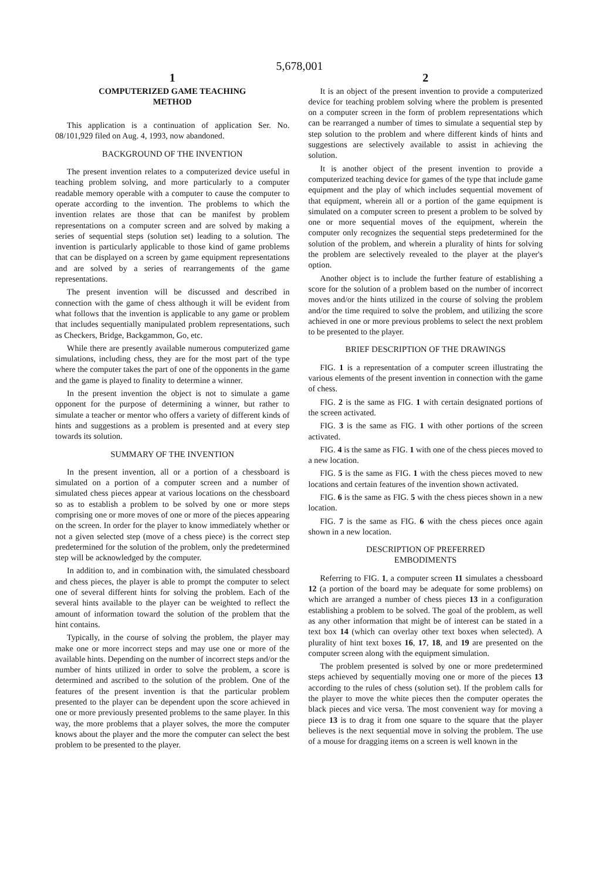5,678,001
1
COMPUTERIZED GAME TEACHING
METHOD
This application is a continuation of application Ser. No. 08/101,929 filed on Aug. 4, 1993, now abandoned.
BACKGROUND OF THE INVENTION
The present invention relates to a computerized device useful in teaching problem solving, and more particularly to a computer readable memory operable with a computer to cause the computer to operate according to the invention. The problems to which the invention relates are those that can be manifest by problem representations on a computer screen and are solved by making a series of sequential steps (solution set) leading to a solution. The invention is particularly applicable to those kind of game problems that can be displayed on a screen by game equipment representations and are solved by a series of rearrangements of the game representations.
The present invention will be discussed and described in connection with the game of chess although it will be evident from what follows that the invention is applicable to any game or problem that includes sequentially manipulated problem representations, such as Checkers, Bridge, Backgammon, Go, etc.
While there are presently available numerous computerized game simulations, including chess, they are for the most part of the type where the computer takes the part of one of the opponents in the game and the game is played to finality to determine a winner.
In the present invention the object is not to simulate a game opponent for the purpose of determining a winner, but rather to simulate a teacher or mentor who offers a variety of different kinds of hints and suggestions as a problem is presented and at every step towards its solution.
SUMMARY OF THE INVENTION
In the present invention, all or a portion of a chessboard is simulated on a portion of a computer screen and a number of simulated chess pieces appear at various locations on the chessboard so as to establish a problem to be solved by one or more steps comprising one or more moves of one or more of the pieces appearing on the screen. In order for the player to know immediately whether or not a given selected step (move of a chess piece) is the correct step predetermined for the solution of the problem, only the predetermined step will be acknowledged by the computer.
In addition to, and in combination with, the simulated chessboard and chess pieces, the player is able to prompt the computer to select one of several different hints for solving the problem. Each of the several hints available to the player can be weighted to reflect the amount of information toward the solution of the problem that the hint contains.
Typically, in the course of solving the problem, the player may make one or more incorrect steps and may use one or more of the available hints. Depending on the number of incorrect steps and/or the number of hints utilized in order to solve the problem, a score is determined and ascribed to the solution of the problem. One of the features of the present invention is that the particular problem presented to the player can be dependent upon the score achieved in one or more previously presented problems to the same player. In this way, the more problems that a player solves, the more the computer knows about the player and the more the computer can select the best problem to be presented to the player.
2
It is an object of the present invention to provide a computerized device for teaching problem solving where the problem is presented on a computer screen in the form of problem representations which can be rearranged a number of times to simulate a sequential step by step solution to the problem and where different kinds of hints and suggestions are selectively available to assist in achieving the solution.
It is another object of the present invention to provide a computerized teaching device for games of the type that include game equipment and the play of which includes sequential movement of that equipment, wherein all or a portion of the game equipment is simulated on a computer screen to present a problem to be solved by one or more sequential moves of the equipment, wherein the computer only recognizes the sequential steps predetermined for the solution of the problem, and wherein a plurality of hints for solving the problem are selectively revealed to the player at the player's option.
Another object is to include the further feature of establishing a score for the solution of a problem based on the number of incorrect moves and/or the hints utilized in the course of solving the problem and/or the time required to solve the problem, and utilizing the score achieved in one or more previous problems to select the next problem to be presented to the player.
BRIEF DESCRIPTION OF THE DRAWINGS
FIG. 1 is a representation of a computer screen illustrating the various elements of the present invention in connection with the game of chess.
FIG. 2 is the same as FIG. 1 with certain designated portions of the screen activated.
FIG. 3 is the same as FIG. 1 with other portions of the screen activated.
FIG. 4 is the same as FIG. 1 with one of the chess pieces moved to a new location.
FIG. 5 is the same as FIG. 1 with the chess pieces moved to new locations and certain features of the invention shown activated.
FIG. 6 is the same as FIG. 5 with the chess pieces shown in a new location.
FIG. 7 is the same as FIG. 6 with the chess pieces once again shown in a new location.
DESCRIPTION OF PREFERRED
EMBODIMENTS
Referring to FIG. 1, a computer screen 11 simulates a chessboard 12 (a portion of the board may be adequate for some problems) on which are arranged a number of chess pieces 13 in a configuration establishing a problem to be solved. The goal of the problem, as well as any other information that might be of interest can be stated in a text box 14 (which can overlay other text boxes when selected). A plurality of hint text boxes 16, 17, 18, and 19 are presented on the computer screen along with the equipment simulation.
The problem presented is solved by one or more predetermined steps achieved by sequentially moving one or more of the pieces 13 according to the rules of chess (solution set). If the problem calls for the player to move the white pieces then the computer operates the black pieces and vice versa. The most convenient way for moving a piece 13 is to drag it from one square to the square that the player believes is the next sequential move in solving the problem. The use of a mouse for dragging items on a screen is well known in the